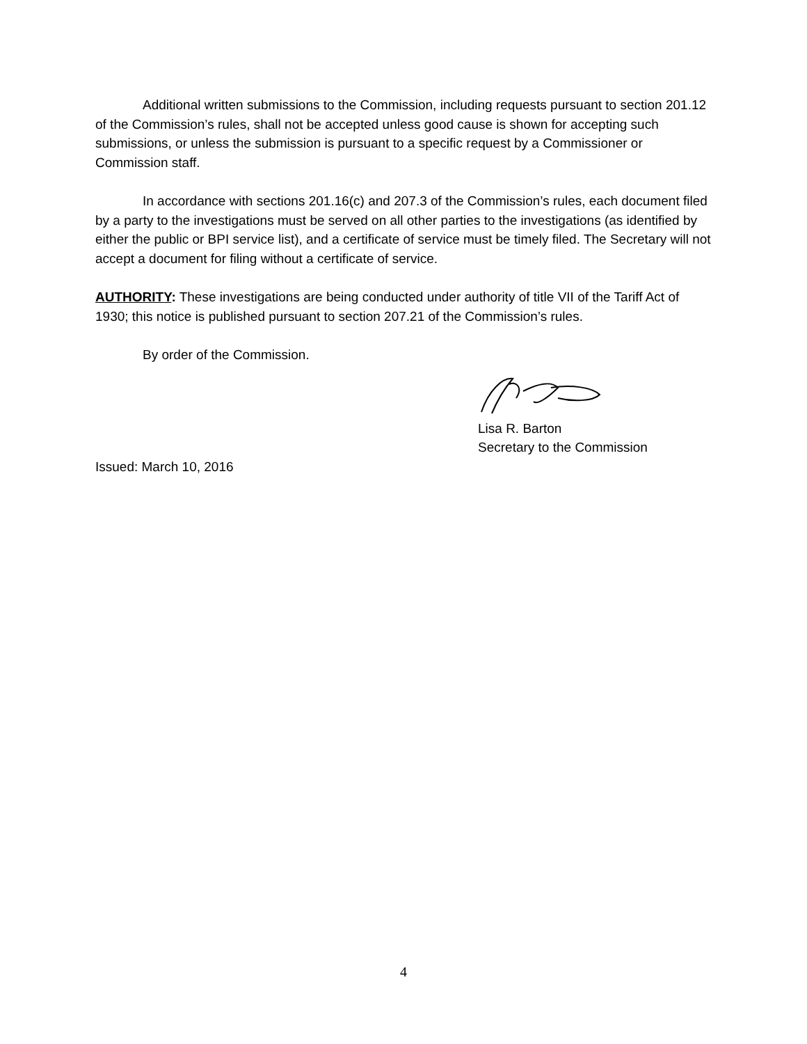Additional written submissions to the Commission, including requests pursuant to section 201.12 of the Commission’s rules, shall not be accepted unless good cause is shown for accepting such submissions, or unless the submission is pursuant to a specific request by a Commissioner or Commission staff.
In accordance with sections 201.16(c) and 207.3 of the Commission’s rules, each document filed by a party to the investigations must be served on all other parties to the investigations (as identified by either the public or BPI service list), and a certificate of service must be timely filed. The Secretary will not accept a document for filing without a certificate of service.
AUTHORITY: These investigations are being conducted under authority of title VII of the Tariff Act of 1930; this notice is published pursuant to section 207.21 of the Commission’s rules.
By order of the Commission.
Lisa R. Barton
Secretary to the Commission
Issued: March 10, 2016
4